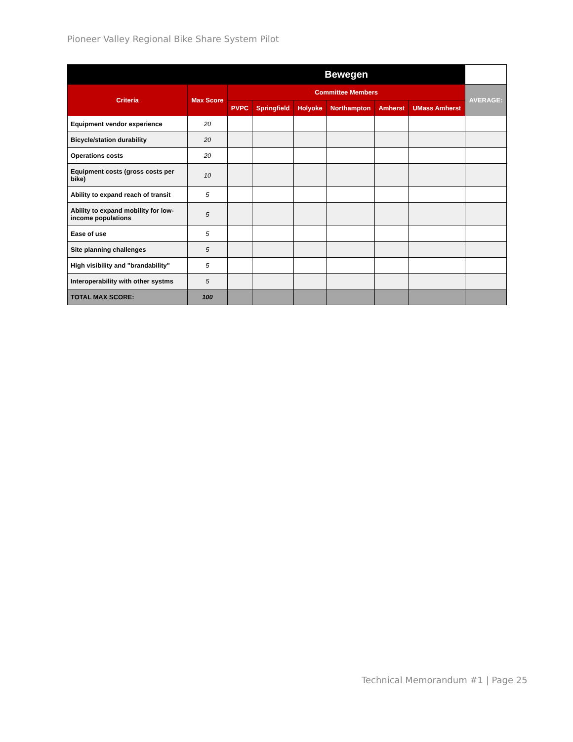Pioneer Valley Regional Bike Share System Pilot
| | | Bewegen | | | | | | |
| --- | --- | --- | --- | --- | --- | --- | --- | --- |
| Criteria | Max Score | Committee Members | | | | | | AVERAGE: |
| | | PVPC | Springfield | Holyoke | Northampton | Amherst | UMass Amherst | |
| Equipment vendor experience | 20 | | | | | | | |
| Bicycle/station durability | 20 | | | | | | | |
| Operations costs | 20 | | | | | | | |
| Equipment costs (gross costs per bike) | 10 | | | | | | | |
| Ability to expand reach of transit | 5 | | | | | | | |
| Ability to expand mobility for low-income populations | 5 | | | | | | | |
| Ease of use | 5 | | | | | | | |
| Site planning challenges | 5 | | | | | | | |
| High visibility and "brandability" | 5 | | | | | | | |
| Interoperability with other systms | 5 | | | | | | | |
| TOTAL MAX SCORE: | 100 | | | | | | | |
Technical Memorandum #1 | Page 25